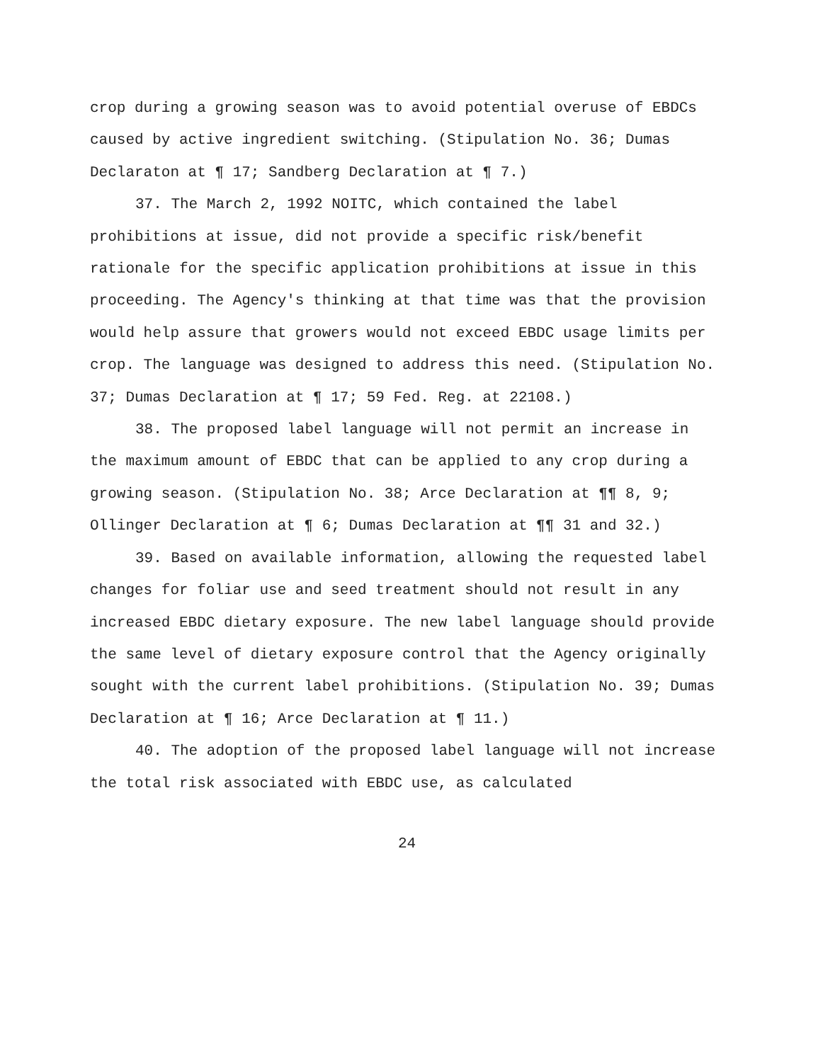crop during a growing season was to avoid potential overuse of EBDCs caused by active ingredient switching. (Stipulation No. 36; Dumas Declaraton at ¶ 17; Sandberg Declaration at ¶ 7.)
37. The March 2, 1992 NOITC, which contained the label prohibitions at issue, did not provide a specific risk/benefit rationale for the specific application prohibitions at issue in this proceeding. The Agency's thinking at that time was that the provision would help assure that growers would not exceed EBDC usage limits per crop. The language was designed to address this need. (Stipulation No. 37; Dumas Declaration at ¶ 17; 59 Fed. Reg. at 22108.)
38. The proposed label language will not permit an increase in the maximum amount of EBDC that can be applied to any crop during a growing season. (Stipulation No. 38; Arce Declaration at ¶¶ 8, 9; Ollinger Declaration at ¶ 6; Dumas Declaration at ¶¶ 31 and 32.)
39. Based on available information, allowing the requested label changes for foliar use and seed treatment should not result in any increased EBDC dietary exposure. The new label language should provide the same level of dietary exposure control that the Agency originally sought with the current label prohibitions. (Stipulation No. 39; Dumas Declaration at ¶ 16; Arce Declaration at ¶ 11.)
40. The adoption of the proposed label language will not increase the total risk associated with EBDC use, as calculated
24